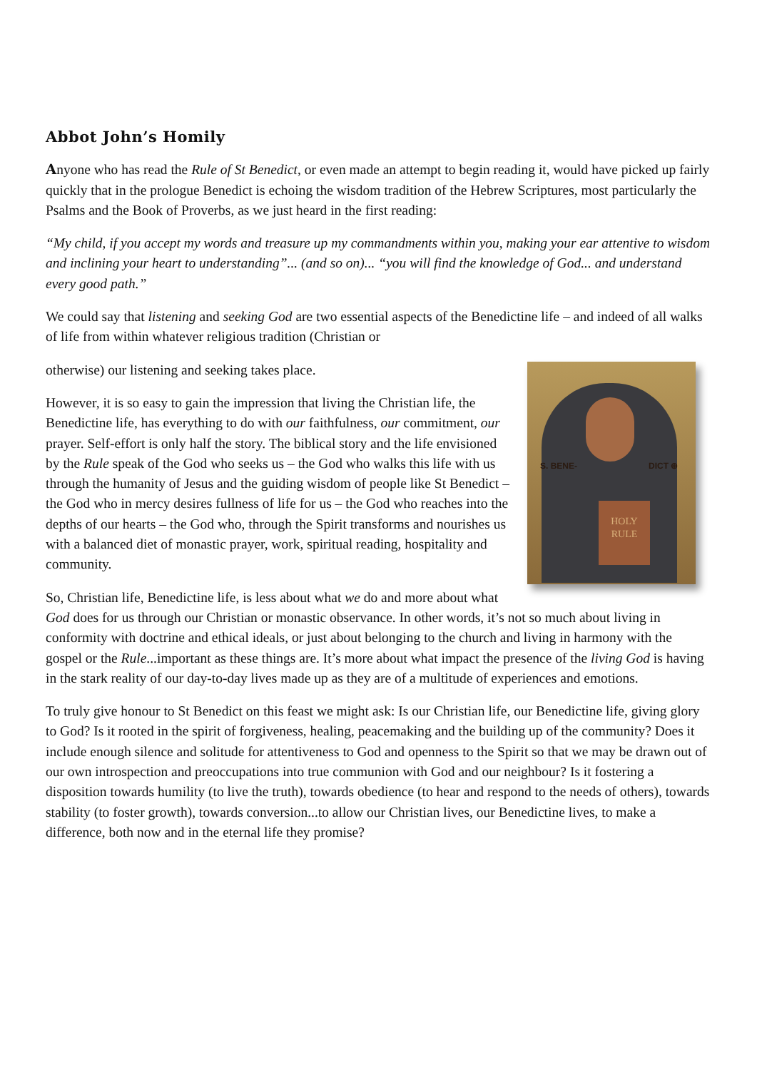Abbot John’s Homily
Anyone who has read the Rule of St Benedict, or even made an attempt to begin reading it, would have picked up fairly quickly that in the prologue Benedict is echoing the wisdom tradition of the Hebrew Scriptures, most particularly the Psalms and the Book of Proverbs, as we just heard in the first reading:
“My child, if you accept my words and treasure up my commandments within you, making your ear attentive to wisdom and inclining your heart to understanding”... (and so on)... “you will find the knowledge of God... and understand every good path.”
We could say that listening and seeking God are two essential aspects of the Benedictine life – and indeed of all walks of life from within whatever religious tradition (Christian or
S. BENE- DICT ⊕
HOLY RULE
otherwise) our listening and seeking takes place.
However, it is so easy to gain the impression that living the Christian life, the Benedictine life, has everything to do with our faithfulness, our commitment, our prayer. Self-effort is only half the story. The biblical story and the life envisioned by the Rule speak of the God who seeks us – the God who walks this life with us through the humanity of Jesus and the guiding wisdom of people like St Benedict – the God who in mercy desires fullness of life for us – the God who reaches into the depths of our hearts – the God who, through the Spirit transforms and nourishes us with a balanced diet of monastic prayer, work, spiritual reading, hospitality and community.
So, Christian life, Benedictine life, is less about what we do and more about what God does for us through our Christian or monastic observance. In other words, it’s not so much about living in conformity with doctrine and ethical ideals, or just about belonging to the church and living in harmony with the gospel or the Rule...important as these things are. It’s more about what impact the presence of the living God is having in the stark reality of our day-to-day lives made up as they are of a multitude of experiences and emotions.
To truly give honour to St Benedict on this feast we might ask: Is our Christian life, our Benedictine life, giving glory to God? Is it rooted in the spirit of forgiveness, healing, peacemaking and the building up of the community? Does it include enough silence and solitude for attentiveness to God and openness to the Spirit so that we may be drawn out of our own introspection and preoccupations into true communion with God and our neighbour? Is it fostering a disposition towards humility (to live the truth), towards obedience (to hear and respond to the needs of others), towards stability (to foster growth), towards conversion...to allow our Christian lives, our Benedictine lives, to make a difference, both now and in the eternal life they promise?